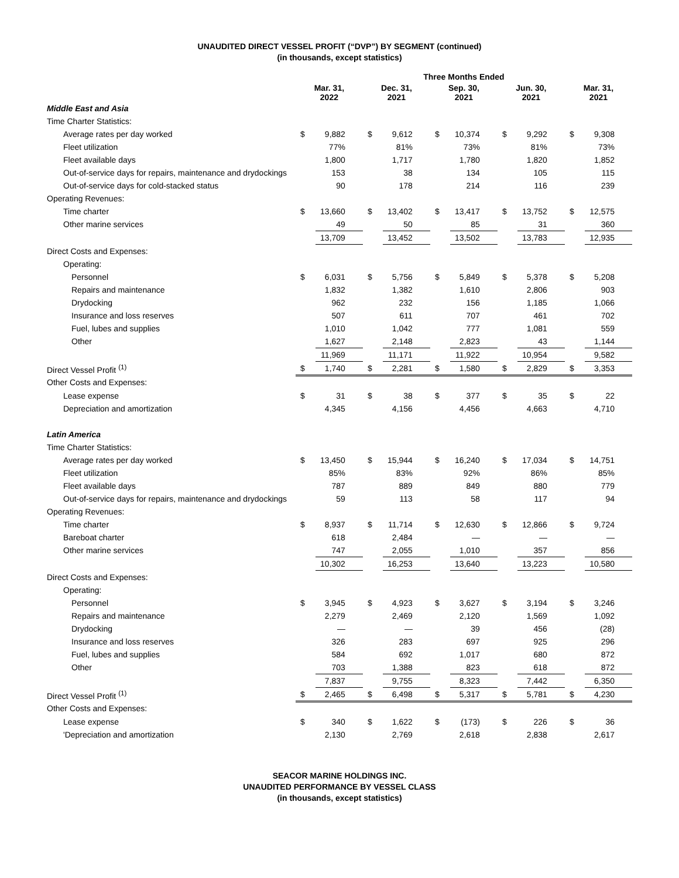UNAUDITED DIRECT VESSEL PROFIT (“DVP”) BY SEGMENT (continued)
(in thousands, except statistics)
| | Three Months Ended | | | | | | | | | |
| --- | --- | --- | --- | --- | --- | --- | --- | --- | --- | --- |
| | Mar. 31, 2022 | | Dec. 31, 2021 | | Sep. 30, 2021 | | Jun. 30, 2021 | | Mar. 31, 2021 | |
| Middle East and Asia | | | | | | | | | | |
| Time Charter Statistics: | | | | | | | | | | |
| Average rates per day worked | $ | 9,882 | $ | 9,612 | $ | 10,374 | $ | 9,292 | $ | 9,308 |
| Fleet utilization | | 77% | | 81% | | 73% | | 81% | | 73% |
| Fleet available days | | 1,800 | | 1,717 | | 1,780 | | 1,820 | | 1,852 |
| Out-of-service days for repairs, maintenance and drydockings | | 153 | | 38 | | 134 | | 105 | | 115 |
| Out-of-service days for cold-stacked status | | 90 | | 178 | | 214 | | 116 | | 239 |
| Operating Revenues: | | | | | | | | | | |
| Time charter | $ | 13,660 | $ | 13,402 | $ | 13,417 | $ | 13,752 | $ | 12,575 |
| Other marine services | | 49 | | 50 | | 85 | | 31 | | 360 |
| | | 13,709 | | 13,452 | | 13,502 | | 13,783 | | 12,935 |
| Direct Costs and Expenses: | | | | | | | | | | |
| Operating: | | | | | | | | | | |
| Personnel | $ | 6,031 | $ | 5,756 | $ | 5,849 | $ | 5,378 | $ | 5,208 |
| Repairs and maintenance | | 1,832 | | 1,382 | | 1,610 | | 2,806 | | 903 |
| Drydocking | | 962 | | 232 | | 156 | | 1,185 | | 1,066 |
| Insurance and loss reserves | | 507 | | 611 | | 707 | | 461 | | 702 |
| Fuel, lubes and supplies | | 1,010 | | 1,042 | | 777 | | 1,081 | | 559 |
| Other | | 1,627 | | 2,148 | | 2,823 | | 43 | | 1,144 |
| | | 11,969 | | 11,171 | | 11,922 | | 10,954 | | 9,582 |
| Direct Vessel Profit <sup>(1)</sup> | $ | 1,740 | $ | 2,281 | $ | 1,580 | $ | 2,829 | $ | 3,353 |
| Other Costs and Expenses: | | | | | | | | | | |
| Lease expense | $ | 31 | $ | 38 | $ | 377 | $ | 35 | $ | 22 |
| Depreciation and amortization | | 4,345 | | 4,156 | | 4,456 | | 4,663 | | 4,710 |
| Latin America | | | | | | | | | | |
| Time Charter Statistics: | | | | | | | | | | |
| Average rates per day worked | $ | 13,450 | $ | 15,944 | $ | 16,240 | $ | 17,034 | $ | 14,751 |
| Fleet utilization | | 85% | | 83% | | 92% | | 86% | | 85% |
| Fleet available days | | 787 | | 889 | | 849 | | 880 | | 779 |
| Out-of-service days for repairs, maintenance and drydockings | | 59 | | 113 | | 58 | | 117 | | 94 |
| Operating Revenues: | | | | | | | | | | |
| Time charter | $ | 8,937 | $ | 11,714 | $ | 12,630 | $ | 12,866 | $ | 9,724 |
| Bareboat charter | | 618 | | 2,484 | | — | | — | | — |
| Other marine services | | 747 | | 2,055 | | 1,010 | | 357 | | 856 |
| | | 10,302 | | 16,253 | | 13,640 | | 13,223 | | 10,580 |
| Direct Costs and Expenses: | | | | | | | | | | |
| Operating: | | | | | | | | | | |
| Personnel | $ | 3,945 | $ | 4,923 | $ | 3,627 | $ | 3,194 | $ | 3,246 |
| Repairs and maintenance | | 2,279 | | 2,469 | | 2,120 | | 1,569 | | 1,092 |
| Drydocking | | — | | — | | 39 | | 456 | | (28) |
| Insurance and loss reserves | | 326 | | 283 | | 697 | | 925 | | 296 |
| Fuel, lubes and supplies | | 584 | | 692 | | 1,017 | | 680 | | 872 |
| Other | | 703 | | 1,388 | | 823 | | 618 | | 872 |
| | | 7,837 | | 9,755 | | 8,323 | | 7,442 | | 6,350 |
| Direct Vessel Profit <sup>(1)</sup> | $ | 2,465 | $ | 6,498 | $ | 5,317 | $ | 5,781 | $ | 4,230 |
| Other Costs and Expenses: | | | | | | | | | | |
| Lease expense | $ | 340 | $ | 1,622 | $ | (173) | $ | 226 | $ | 36 |
| 'Depreciation and amortization | | 2,130 | | 2,769 | | 2,618 | | 2,838 | | 2,617 |
SEACOR MARINE HOLDINGS INC.
UNAUDITED PERFORMANCE BY VESSEL CLASS
(in thousands, except statistics)